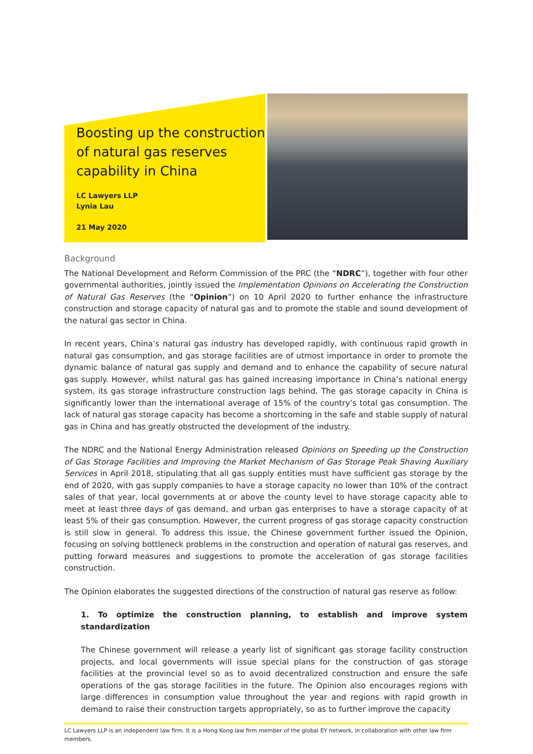Boosting up the construction of natural gas reserves capability in China
LC Lawyers LLP
Lynia Lau
21 May 2020
Background
The National Development and Reform Commission of the PRC (the “NDRC”), together with four other governmental authorities, jointly issued the Implementation Opinions on Accelerating the Construction of Natural Gas Reserves (the “Opinion”) on 10 April 2020 to further enhance the infrastructure construction and storage capacity of natural gas and to promote the stable and sound development of the natural gas sector in China.
In recent years, China’s natural gas industry has developed rapidly, with continuous rapid growth in natural gas consumption, and gas storage facilities are of utmost importance in order to promote the dynamic balance of natural gas supply and demand and to enhance the capability of secure natural gas supply. However, whilst natural gas has gained increasing importance in China’s national energy system, its gas storage infrastructure construction lags behind. The gas storage capacity in China is significantly lower than the international average of 15% of the country’s total gas consumption. The lack of natural gas storage capacity has become a shortcoming in the safe and stable supply of natural gas in China and has greatly obstructed the development of the industry.
The NDRC and the National Energy Administration released Opinions on Speeding up the Construction of Gas Storage Facilities and Improving the Market Mechanism of Gas Storage Peak Shaving Auxiliary Services in April 2018, stipulating that all gas supply entities must have sufficient gas storage by the end of 2020, with gas supply companies to have a storage capacity no lower than 10% of the contract sales of that year, local governments at or above the county level to have storage capacity able to meet at least three days of gas demand, and urban gas enterprises to have a storage capacity of at least 5% of their gas consumption. However, the current progress of gas storage capacity construction is still slow in general. To address this issue, the Chinese government further issued the Opinion, focusing on solving bottleneck problems in the construction and operation of natural gas reserves, and putting forward measures and suggestions to promote the acceleration of gas storage facilities construction.
The Opinion elaborates the suggested directions of the construction of natural gas reserve as follow:
1. To optimize the construction planning, to establish and improve system standardization
The Chinese government will release a yearly list of significant gas storage facility construction projects, and local governments will issue special plans for the construction of gas storage facilities at the provincial level so as to avoid decentralized construction and ensure the safe operations of the gas storage facilities in the future. The Opinion also encourages regions with large differences in consumption value throughout the year and regions with rapid growth in demand to raise their construction targets appropriately, so as to further improve the capacity
LC Lawyers LLP is an independent law firm. It is a Hong Kong law firm member of the global EY network, in collaboration with other law firm members.